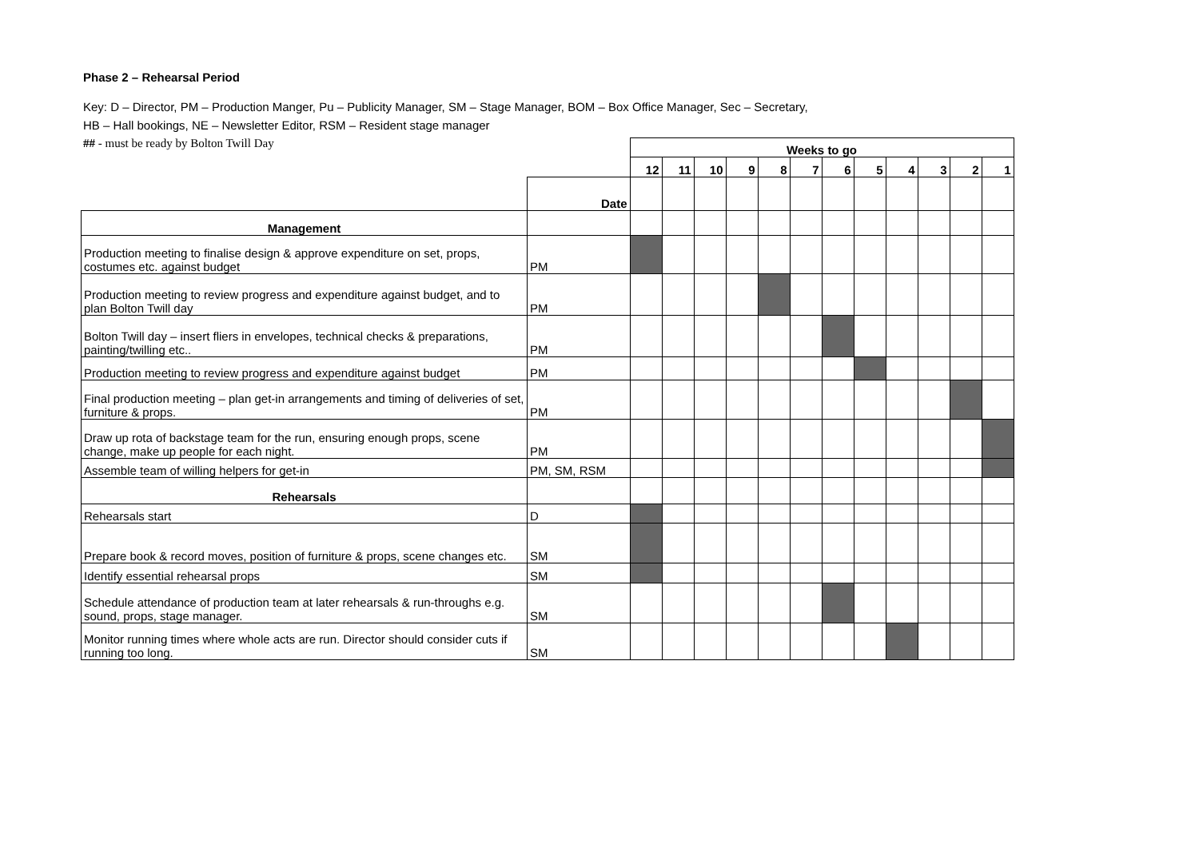Phase 2 – Rehearsal Period
Key: D – Director, PM – Production Manger, Pu – Publicity Manager, SM – Stage Manager, BOM – Box Office Manager, Sec – Secretary,
HB – Hall bookings, NE – Newsletter Editor, RSM – Resident stage manager
## - must be ready by Bolton Twill Day
| | | Weeks to go | | | | | | | | | | | |
| | | 12 | 11 | 10 | 9 | 8 | 7 | 6 | 5 | 4 | 3 | 2 | 1 |
| | Date | | | | | | | | | | | | |
| Management | | | | | | | | | | | | | |
| Production meeting to finalise design & approve expenditure on set, props, costumes etc. against budget | PM | | | | | | | | | | | | |
| Production meeting to review progress and expenditure against budget, and to plan Bolton Twill day | PM | | | | | | | | | | | | |
| Bolton Twill day – insert fliers in envelopes, technical checks & preparations, painting/twilling etc.. | PM | | | | | | | | | | | | |
| Production meeting to review progress and expenditure against budget | PM | | | | | | | | | | | | |
| Final production meeting – plan get-in arrangements and timing of deliveries of set, furniture & props. | PM | | | | | | | | | | | | |
| Draw up rota of backstage team for the run, ensuring enough props, scene change, make up people for each night. | PM | | | | | | | | | | | | |
| Assemble team of willing helpers for get-in | PM, SM, RSM | | | | | | | | | | | | |
| Rehearsals | | | | | | | | | | | | | |
| Rehearsals start | D | | | | | | | | | | | | |
| Prepare book & record moves, position of furniture & props, scene changes etc. | SM | | | | | | | | | | | | |
| Identify essential rehearsal props | SM | | | | | | | | | | | | |
| Schedule attendance of production team at later rehearsals & run-throughs e.g. sound, props, stage manager. | SM | | | | | | | | | | | | |
| Monitor running times where whole acts are run. Director should consider cuts if running too long. | SM | | | | | | | | | | | | |